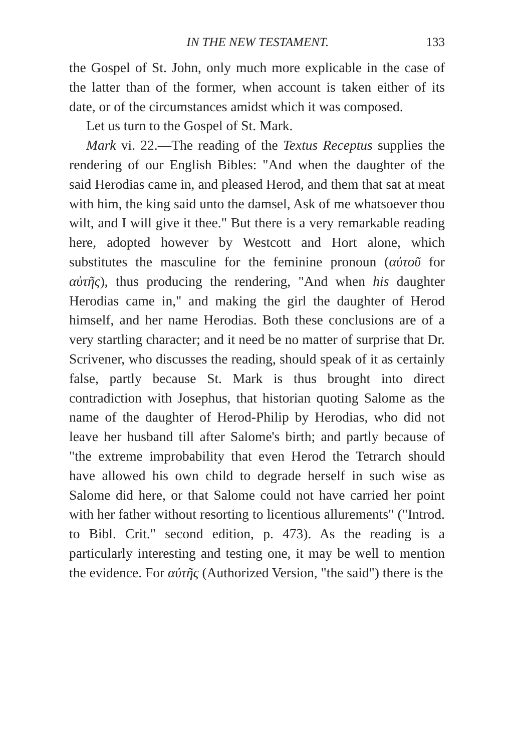IN THE NEW TESTAMENT. 133
the Gospel of St. John, only much more explicable in the case of the latter than of the former, when account is taken either of its date, or of the circumstances amidst which it was composed.
Let us turn to the Gospel of St. Mark.
Mark vi. 22.—The reading of the Textus Receptus supplies the rendering of our English Bibles: "And when the daughter of the said Herodias came in, and pleased Herod, and them that sat at meat with him, the king said unto the damsel, Ask of me whatsoever thou wilt, and I will give it thee." But there is a very remarkable reading here, adopted however by Westcott and Hort alone, which substitutes the masculine for the feminine pronoun (αὐτοῦ for αὐτῆς), thus producing the rendering, "And when his daughter Herodias came in," and making the girl the daughter of Herod himself, and her name Herodias. Both these conclusions are of a very startling character; and it need be no matter of surprise that Dr. Scrivener, who discusses the reading, should speak of it as certainly false, partly because St. Mark is thus brought into direct contradiction with Josephus, that historian quoting Salome as the name of the daughter of Herod-Philip by Herodias, who did not leave her husband till after Salome's birth; and partly because of "the extreme improbability that even Herod the Tetrarch should have allowed his own child to degrade herself in such wise as Salome did here, or that Salome could not have carried her point with her father without resorting to licentious allurements" ("Introd. to Bibl. Crit." second edition, p. 473). As the reading is a particularly interesting and testing one, it may be well to mention the evidence. For αὐτῆς (Authorized Version, "the said") there is the